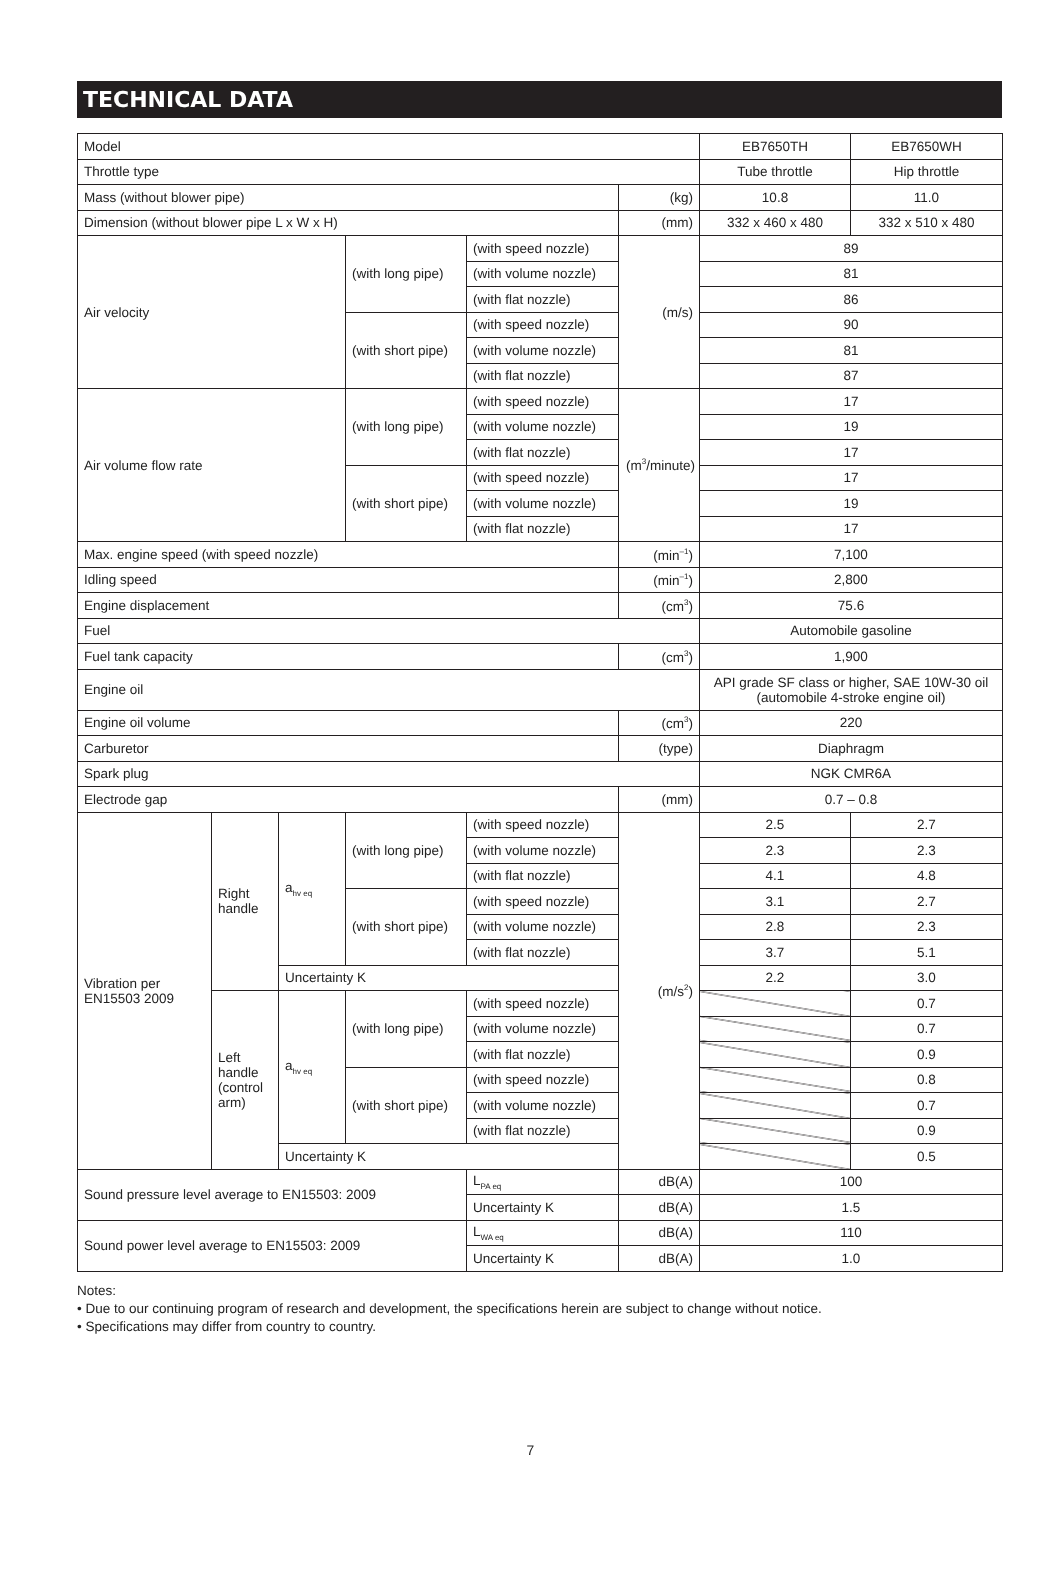TECHNICAL DATA
| Model | | | | | | EB7650TH | EB7650WH |
| Throttle type | | | | | | Tube throttle | Hip throttle |
| Mass (without blower pipe) | | | | | (kg) | 10.8 | 11.0 |
| Dimension (without blower pipe L x W x H) | | | | | (mm) | 332 x 460 x 480 | 332 x 510 x 480 |
| Air velocity | | | (with long pipe) | (with speed nozzle) | (m/s) | 89 | |
| | | | | (with volume nozzle) | | 81 | |
| | | | | (with flat nozzle) | | 86 | |
| | | | (with short pipe) | (with speed nozzle) | | 90 | |
| | | | | (with volume nozzle) | | 81 | |
| | | | | (with flat nozzle) | | 87 | |
| Air volume flow rate | | | (with long pipe) | (with speed nozzle) | (m<sup>3</sup>/minute) | 17 | |
| | | | | (with volume nozzle) | | 19 | |
| | | | | (with flat nozzle) | | 17 | |
| | | | (with short pipe) | (with speed nozzle) | | 17 | |
| | | | | (with volume nozzle) | | 19 | |
| | | | | (with flat nozzle) | | 17 | |
| Max. engine speed (with speed nozzle) | | | | | (min<sup>–1</sup>) | 7,100 | |
| Idling speed | | | | | (min<sup>–1</sup>) | 2,800 | |
| Engine displacement | | | | | (cm<sup>3</sup>) | 75.6 | |
| Fuel | | | | | | Automobile gasoline | |
| Fuel tank capacity | | | | | (cm<sup>3</sup>) | 1,900 | |
| Engine oil | | | | | | API grade SF class or higher, SAE 10W-30 oil (automobile 4-stroke engine oil) | |
| Engine oil volume | | | | | (cm<sup>3</sup>) | 220 | |
| Carburetor | | | | | (type) | Diaphragm | |
| Spark plug | | | | | | NGK CMR6A | |
| Electrode gap | | | | | (mm) | 0.7 – 0.8 | |
| Vibration per EN15503 2009 | Right handle | a<sub>hv eq</sub> | (with long pipe) | (with speed nozzle) | (m/s<sup>2</sup>) | 2.5 | 2.7 |
| | | | | (with volume nozzle) | | 2.3 | 2.3 |
| | | | | (with flat nozzle) | | 4.1 | 4.8 |
| | | | (with short pipe) | (with speed nozzle) | | 3.1 | 2.7 |
| | | | | (with volume nozzle) | | 2.8 | 2.3 |
| | | | | (with flat nozzle) | | 3.7 | 5.1 |
| | | Uncertainty K | | | | 2.2 | 3.0 |
| | Left handle (control arm) | a<sub>hv eq</sub> | (with long pipe) | (with speed nozzle) | | | 0.7 |
| | | | | (with volume nozzle) | | | 0.7 |
| | | | | (with flat nozzle) | | | 0.9 |
| | | | (with short pipe) | (with speed nozzle) | | | 0.8 |
| | | | | (with volume nozzle) | | | 0.7 |
| | | | | (with flat nozzle) | | | 0.9 |
| | | Uncertainty K | | | | | 0.5 |
| Sound pressure level average to EN15503: 2009 | | | | L<sub>PA eq</sub> | dB(A) | 100 | |
| | | | | Uncertainty K | dB(A) | 1.5 | |
| Sound power level average to EN15503: 2009 | | | | L<sub>WA eq</sub> | dB(A) | 110 | |
| | | | | Uncertainty K | dB(A) | 1.0 | |
Notes:
• Due to our continuing program of research and development, the specifications herein are subject to change without notice.
• Specifications may differ from country to country.
7